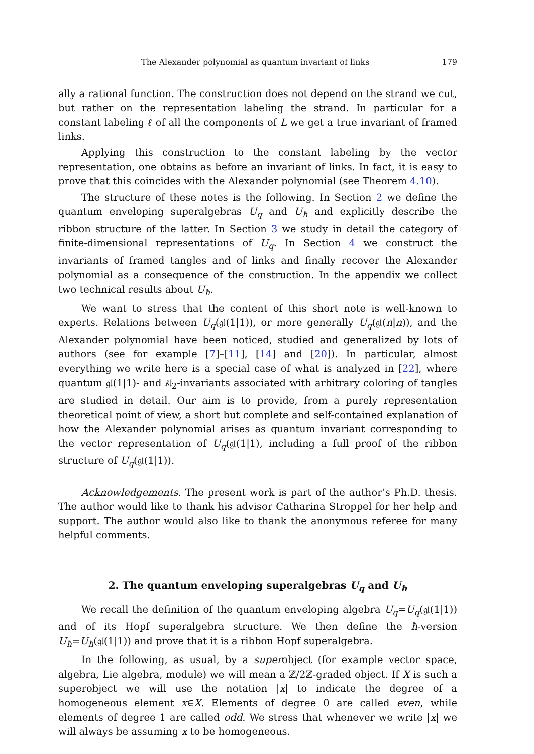The Alexander polynomial as quantum invariant of links 179
ally a rational function. The construction does not depend on the strand we cut, but rather on the representation labeling the strand. In particular for a constant labeling ℓ of all the components of L we get a true invariant of framed links.
Applying this construction to the constant labeling by the vector representation, one obtains as before an invariant of links. In fact, it is easy to prove that this coincides with the Alexander polynomial (see Theorem 4.10).
The structure of these notes is the following. In Section 2 we define the quantum enveloping superalgebras U<sub>q</sub> and U<sub>ħ</sub> and explicitly describe the ribbon structure of the latter. In Section 3 we study in detail the category of finite-dimensional representations of U<sub>q</sub>. In Section 4 we construct the invariants of framed tangles and of links and finally recover the Alexander polynomial as a consequence of the construction. In the appendix we collect two technical results about U<sub>ħ</sub>.
We want to stress that the content of this short note is well-known to experts. Relations between U<sub>q</sub>(𝔤𝔩(1|1)), or more generally U<sub>q</sub>(𝔤𝔩(n|n)), and the Alexander polynomial have been noticed, studied and generalized by lots of authors (see for example [7]–[11], [14] and [20]). In particular, almost everything we write here is a special case of what is analyzed in [22], where quantum 𝔤𝔩(1|1)- and 𝔰𝔩<sub>2</sub>-invariants associated with arbitrary coloring of tangles are studied in detail. Our aim is to provide, from a purely representation theoretical point of view, a short but complete and self-contained explanation of how the Alexander polynomial arises as quantum invariant corresponding to the vector representation of U<sub>q</sub>(𝔤𝔩(1|1), including a full proof of the ribbon structure of U<sub>q</sub>(𝔤𝔩(1|1)).
Acknowledgements. The present work is part of the author’s Ph.D. thesis. The author would like to thank his advisor Catharina Stroppel for her help and support. The author would also like to thank the anonymous referee for many helpful comments.
2. The quantum enveloping superalgebras U<sub>q</sub> and U<sub>ħ</sub>
We recall the definition of the quantum enveloping algebra U<sub>q</sub>=U<sub>q</sub>(𝔤𝔩(1|1)) and of its Hopf superalgebra structure. We then define the ħ-version U<sub>ħ</sub>=U<sub>ħ</sub>(𝔤𝔩(1|1)) and prove that it is a ribbon Hopf superalgebra.
In the following, as usual, by a superobject (for example vector space, algebra, Lie algebra, module) we will mean a ℤ/2ℤ-graded object. If X is such a superobject we will use the notation |x| to indicate the degree of a homogeneous element x∈X. Elements of degree 0 are called even, while elements of degree 1 are called odd. We stress that whenever we write |x| we will always be assuming x to be homogeneous.